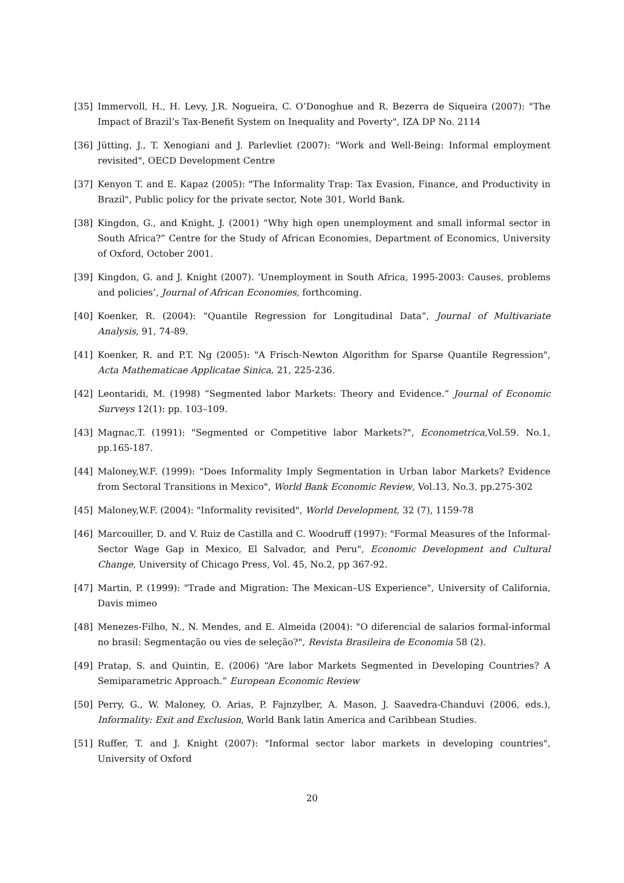[35] Immervoll, H., H. Levy, J.R. Nogueira, C. O’Donoghue and R. Bezerra de Siqueira (2007): "The Impact of Brazil’s Tax-Benefit System on Inequality and Poverty", IZA DP No. 2114
[36] Jütting, J., T. Xenogiani and J. Parlevliet (2007): "Work and Well-Being: Informal employment revisited", OECD Development Centre
[37] Kenyon T. and E. Kapaz (2005): "The Informality Trap: Tax Evasion, Finance, and Productivity in Brazil", Public policy for the private sector, Note 301, World Bank.
[38] Kingdon, G., and Knight, J. (2001) “Why high open unemployment and small informal sector in South Africa?” Centre for the Study of African Economies, Department of Economics, University of Oxford, October 2001.
[39] Kingdon, G. and J. Knight (2007). ‘Unemployment in South Africa, 1995-2003: Causes, problems and policies’, Journal of African Economies, forthcoming.
[40] Koenker, R. (2004): “Quantile Regression for Longitudinal Data”, Journal of Multivariate Analysis, 91, 74-89.
[41] Koenker, R. and P.T. Ng (2005): "A Frisch-Newton Algorithm for Sparse Quantile Regression", Acta Mathematicae Applicatae Sinica, 21, 225-236.
[42] Leontaridi, M. (1998) “Segmented labor Markets: Theory and Evidence.” Journal of Economic Surveys 12(1): pp. 103–109.
[43] Magnac,T. (1991): "Segmented or Competitive labor Markets?", Econometrica,Vol.59. No.1, pp.165-187.
[44] Maloney,W.F. (1999): "Does Informality Imply Segmentation in Urban labor Markets? Evidence from Sectoral Transitions in Mexico", World Bank Economic Review, Vol.13, No.3, pp.275-302
[45] Maloney,W.F. (2004): "Informality revisited", World Development, 32 (7), 1159-78
[46] Marcouiller, D. and V. Ruiz de Castilla and C. Woodruff (1997): "Formal Measures of the Informal-Sector Wage Gap in Mexico, El Salvador, and Peru", Economic Development and Cultural Change, University of Chicago Press, Vol. 45, No.2, pp 367-92.
[47] Martin, P. (1999): "Trade and Migration: The Mexican–US Experience", University of California, Davis mimeo
[48] Menezes-Filho, N., N. Mendes, and E. Almeida (2004): "O diferencial de salarios formal-informal no brasil: Segmentação ou vies de seleção?", Revista Brasileira de Economia 58 (2).
[49] Pratap, S. and Quintin, E. (2006) “Are labor Markets Segmented in Developing Countries? A Semiparametric Approach.” European Economic Review
[50] Perry, G., W. Maloney, O. Arias, P. Fajnzylber, A. Mason, J. Saavedra-Chanduvi (2006, eds.), Informality: Exit and Exclusion, World Bank latin America and Caribbean Studies.
[51] Ruffer, T. and J. Knight (2007): "Informal sector labor markets in developing countries", University of Oxford
20